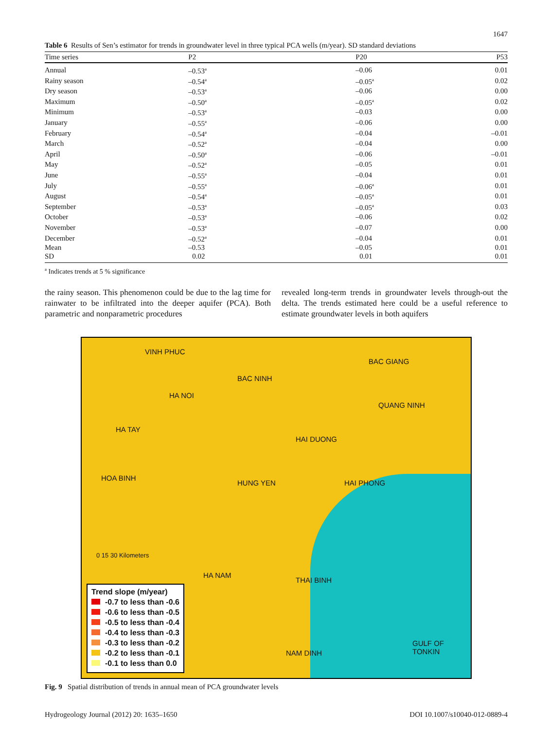1647
Table 6 Results of Sen’s estimator for trends in groundwater level in three typical PCA wells (m/year). SD standard deviations
| Time series | P2 | P20 | P53 |
| --- | --- | --- | --- |
| Annual | –0.53<sup>a</sup> | –0.06 | 0.01 |
| Rainy season | –0.54<sup>a</sup> | –0.05<sup>a</sup> | 0.02 |
| Dry season | –0.53<sup>a</sup> | –0.06 | 0.00 |
| Maximum | –0.50<sup>a</sup> | –0.05<sup>a</sup> | 0.02 |
| Minimum | –0.53<sup>a</sup> | –0.03 | 0.00 |
| January | –0.55<sup>a</sup> | –0.06 | 0.00 |
| February | –0.54<sup>a</sup> | –0.04 | –0.01 |
| March | –0.52<sup>a</sup> | –0.04 | 0.00 |
| April | –0.50<sup>a</sup> | –0.06 | –0.01 |
| May | –0.52<sup>a</sup> | –0.05 | 0.01 |
| June | –0.55<sup>a</sup> | –0.04 | 0.01 |
| July | –0.55<sup>a</sup> | –0.06<sup>a</sup> | 0.01 |
| August | –0.54<sup>a</sup> | –0.05<sup>a</sup> | 0.01 |
| September | –0.53<sup>a</sup> | –0.05<sup>a</sup> | 0.03 |
| October | –0.53<sup>a</sup> | –0.06 | 0.02 |
| November | –0.53<sup>a</sup> | –0.07 | 0.00 |
| December | –0.52<sup>a</sup> | –0.04 | 0.01 |
| Mean | –0.53 | –0.05 | 0.01 |
| SD | 0.02 | 0.01 | 0.01 |
<sup>a</sup> Indicates trends at 5 % significance
the rainy season. This phenomenon could be due to the lag time for rainwater to be infiltrated into the deeper aquifer (PCA). Both parametric and nonparametric procedures
revealed long-term trends in groundwater levels through-out the delta. The trends estimated here could be a useful reference to estimate groundwater levels in both aquifers
VINH PHUC
BAC GIANG
BAC NINH
HA NOI
QUANG NINH
HA TAY
HAI DUONG
HOA BINH
HUNG YEN HAI PHONG
HA NAM
THAI BINH
NAM DINH
GULF OF TONKIN
0 15 30 Kilometers
Trend slope (m/year)
-0.7 to less than -0.6
-0.6 to less than -0.5
-0.5 to less than -0.4
-0.4 to less than -0.3
-0.3 to less than -0.2
-0.2 to less than -0.1
-0.1 to less than 0.0
Fig. 9 Spatial distribution of trends in annual mean of PCA groundwater levels
Hydrogeology Journal (2012) 20: 1635–1650 DOI 10.1007/s10040-012-0889-4